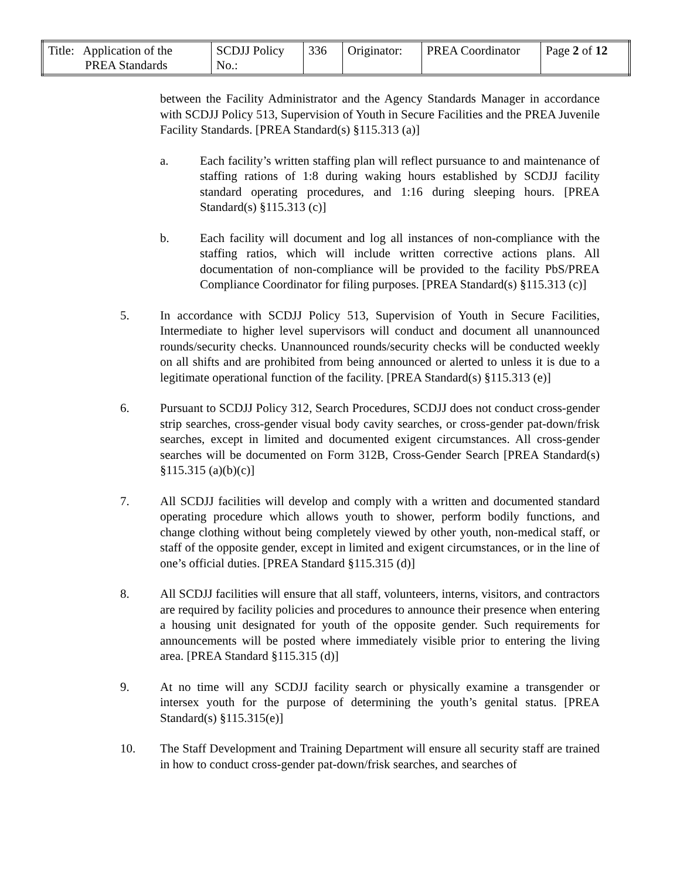| Title: Application of the PREA Standards | SCDJJ Policy No.: | 336 | Originator: | PREA Coordinator | Page 2 of 12 |
between the Facility Administrator and the Agency Standards Manager in accordance with SCDJJ Policy 513, Supervision of Youth in Secure Facilities and the PREA Juvenile Facility Standards. [PREA Standard(s) §115.313 (a)]
a. Each facility’s written staffing plan will reflect pursuance to and maintenance of staffing rations of 1:8 during waking hours established by SCDJJ facility standard operating procedures, and 1:16 during sleeping hours. [PREA Standard(s) §115.313 (c)]
b. Each facility will document and log all instances of non-compliance with the staffing ratios, which will include written corrective actions plans. All documentation of non-compliance will be provided to the facility PbS/PREA Compliance Coordinator for filing purposes. [PREA Standard(s) §115.313 (c)]
5. In accordance with SCDJJ Policy 513, Supervision of Youth in Secure Facilities, Intermediate to higher level supervisors will conduct and document all unannounced rounds/security checks. Unannounced rounds/security checks will be conducted weekly on all shifts and are prohibited from being announced or alerted to unless it is due to a legitimate operational function of the facility. [PREA Standard(s) §115.313 (e)]
6. Pursuant to SCDJJ Policy 312, Search Procedures, SCDJJ does not conduct cross-gender strip searches, cross-gender visual body cavity searches, or cross-gender pat-down/frisk searches, except in limited and documented exigent circumstances. All cross-gender searches will be documented on Form 312B, Cross-Gender Search [PREA Standard(s) §115.315 (a)(b)(c)]
7. All SCDJJ facilities will develop and comply with a written and documented standard operating procedure which allows youth to shower, perform bodily functions, and change clothing without being completely viewed by other youth, non-medical staff, or staff of the opposite gender, except in limited and exigent circumstances, or in the line of one’s official duties. [PREA Standard §115.315 (d)]
8. All SCDJJ facilities will ensure that all staff, volunteers, interns, visitors, and contractors are required by facility policies and procedures to announce their presence when entering a housing unit designated for youth of the opposite gender. Such requirements for announcements will be posted where immediately visible prior to entering the living area. [PREA Standard §115.315 (d)]
9. At no time will any SCDJJ facility search or physically examine a transgender or intersex youth for the purpose of determining the youth’s genital status. [PREA Standard(s) §115.315(e)]
10. The Staff Development and Training Department will ensure all security staff are trained in how to conduct cross-gender pat-down/frisk searches, and searches of